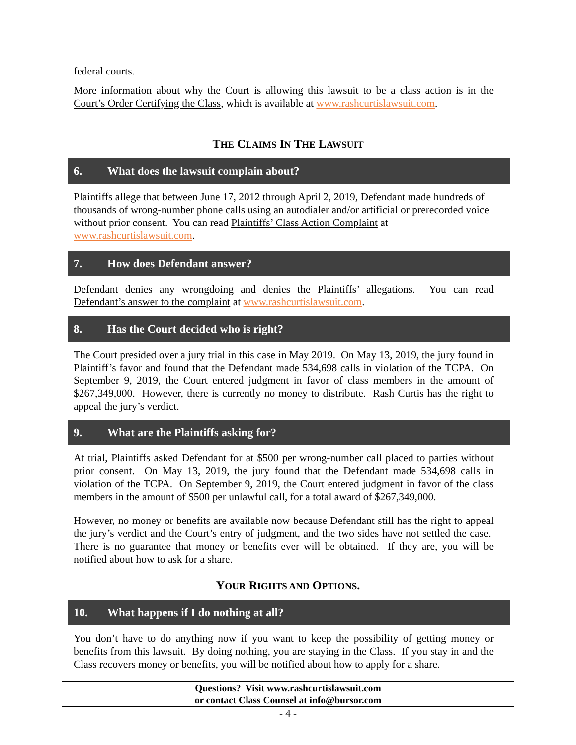federal courts.
More information about why the Court is allowing this lawsuit to be a class action is in the Court’s Order Certifying the Class, which is available at www.rashcurtislawsuit.com.
THE CLAIMS IN THE LAWSUIT
6. What does the lawsuit complain about?
Plaintiffs allege that between June 17, 2012 through April 2, 2019, Defendant made hundreds of thousands of wrong-number phone calls using an autodialer and/or artificial or prerecorded voice without prior consent. You can read Plaintiffs’ Class Action Complaint at www.rashcurtislawsuit.com.
7. How does Defendant answer?
Defendant denies any wrongdoing and denies the Plaintiffs’ allegations. You can read Defendant’s answer to the complaint at www.rashcurtislawsuit.com.
8. Has the Court decided who is right?
The Court presided over a jury trial in this case in May 2019. On May 13, 2019, the jury found in Plaintiff’s favor and found that the Defendant made 534,698 calls in violation of the TCPA. On September 9, 2019, the Court entered judgment in favor of class members in the amount of $267,349,000. However, there is currently no money to distribute. Rash Curtis has the right to appeal the jury’s verdict.
9. What are the Plaintiffs asking for?
At trial, Plaintiffs asked Defendant for at $500 per wrong-number call placed to parties without prior consent. On May 13, 2019, the jury found that the Defendant made 534,698 calls in violation of the TCPA. On September 9, 2019, the Court entered judgment in favor of the class members in the amount of $500 per unlawful call, for a total award of $267,349,000.
However, no money or benefits are available now because Defendant still has the right to appeal the jury’s verdict and the Court’s entry of judgment, and the two sides have not settled the case. There is no guarantee that money or benefits ever will be obtained. If they are, you will be notified about how to ask for a share.
YOUR RIGHTS AND OPTIONS.
10. What happens if I do nothing at all?
You don’t have to do anything now if you want to keep the possibility of getting money or benefits from this lawsuit. By doing nothing, you are staying in the Class. If you stay in and the Class recovers money or benefits, you will be notified about how to apply for a share.
Questions? Visit www.rashcurtislawsuit.com
or contact Class Counsel at info@bursor.com
- 4 -